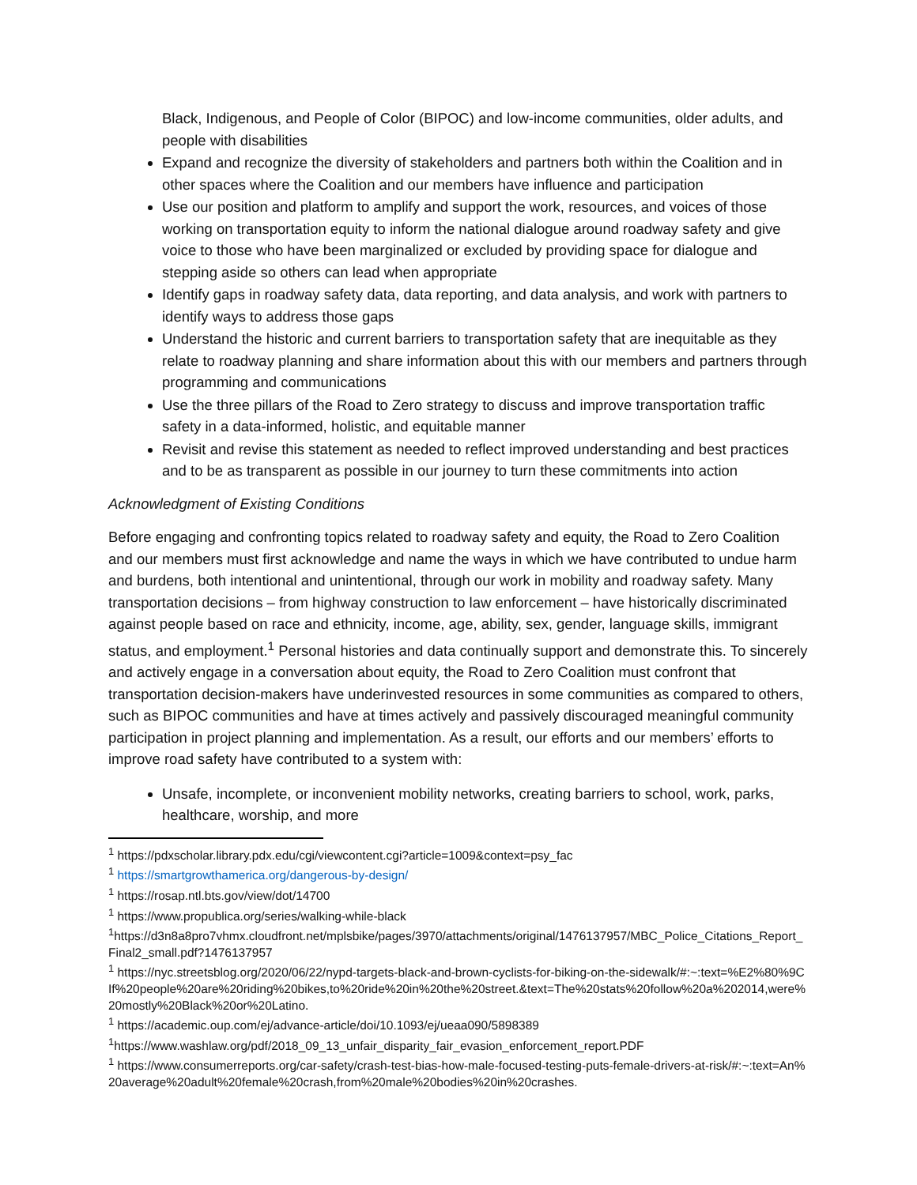Black, Indigenous, and People of Color (BIPOC) and low-income communities, older adults, and people with disabilities
Expand and recognize the diversity of stakeholders and partners both within the Coalition and in other spaces where the Coalition and our members have influence and participation
Use our position and platform to amplify and support the work, resources, and voices of those working on transportation equity to inform the national dialogue around roadway safety and give voice to those who have been marginalized or excluded by providing space for dialogue and stepping aside so others can lead when appropriate
Identify gaps in roadway safety data, data reporting, and data analysis, and work with partners to identify ways to address those gaps
Understand the historic and current barriers to transportation safety that are inequitable as they relate to roadway planning and share information about this with our members and partners through programming and communications
Use the three pillars of the Road to Zero strategy to discuss and improve transportation traffic safety in a data-informed, holistic, and equitable manner
Revisit and revise this statement as needed to reflect improved understanding and best practices and to be as transparent as possible in our journey to turn these commitments into action
Acknowledgment of Existing Conditions
Before engaging and confronting topics related to roadway safety and equity, the Road to Zero Coalition and our members must first acknowledge and name the ways in which we have contributed to undue harm and burdens, both intentional and unintentional, through our work in mobility and roadway safety. Many transportation decisions – from highway construction to law enforcement – have historically discriminated against people based on race and ethnicity, income, age, ability, sex, gender, language skills, immigrant status, and employment.<sup>1</sup> Personal histories and data continually support and demonstrate this. To sincerely and actively engage in a conversation about equity, the Road to Zero Coalition must confront that transportation decision-makers have underinvested resources in some communities as compared to others, such as BIPOC communities and have at times actively and passively discouraged meaningful community participation in project planning and implementation. As a result, our efforts and our members’ efforts to improve road safety have contributed to a system with:
Unsafe, incomplete, or inconvenient mobility networks, creating barriers to school, work, parks, healthcare, worship, and more
<sup>1</sup> https://pdxscholar.library.pdx.edu/cgi/viewcontent.cgi?article=1009&context=psy_fac
<sup>1</sup> https://smartgrowthamerica.org/dangerous-by-design/
<sup>1</sup> https://rosap.ntl.bts.gov/view/dot/14700
<sup>1</sup> https://www.propublica.org/series/walking-while-black
<sup>1</sup> https://d3n8a8pro7vhmx.cloudfront.net/mplsbike/pages/3970/attachments/original/1476137957/MBC_Police_Citations_Report_Final2_small.pdf?1476137957
<sup>1</sup> https://nyc.streetsblog.org/2020/06/22/nypd-targets-black-and-brown-cyclists-for-biking-on-the-sidewalk/#:~:text=%E2%80%9CIf%20people%20are%20riding%20bikes,to%20ride%20in%20the%20street.&text=The%20stats%20follow%20a%202014,were%20mostly%20Black%20or%20Latino.
<sup>1</sup> https://academic.oup.com/ej/advance-article/doi/10.1093/ej/ueaa090/5898389
<sup>1</sup> https://www.washlaw.org/pdf/2018_09_13_unfair_disparity_fair_evasion_enforcement_report.PDF
<sup>1</sup> https://www.consumerreports.org/car-safety/crash-test-bias-how-male-focused-testing-puts-female-drivers-at-risk/#:~:text=An%20average%20adult%20female%20crash,from%20male%20bodies%20in%20crashes.